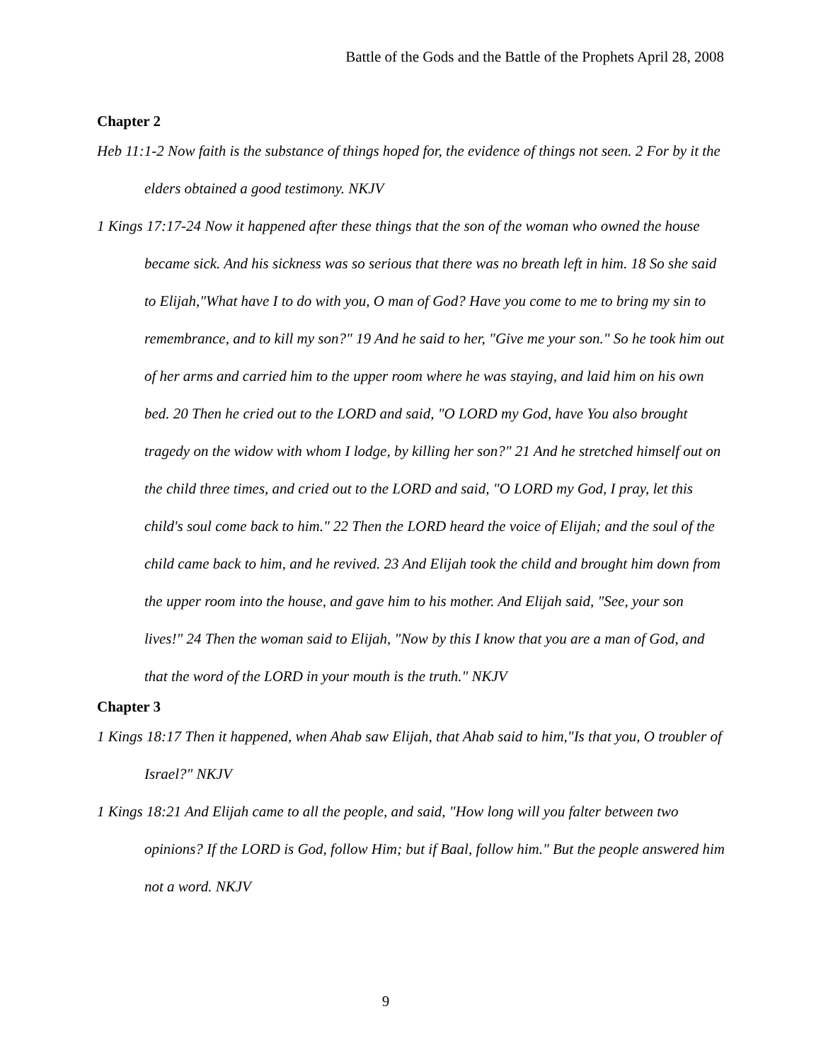Battle of the Gods and the Battle of the Prophets April 28, 2008
Chapter 2
Heb 11:1-2 Now faith is the substance of things hoped for, the evidence of things not seen. 2 For by it the elders obtained a good testimony. NKJV
1 Kings 17:17-24 Now it happened after these things that the son of the woman who owned the house became sick. And his sickness was so serious that there was no breath left in him. 18 So she said to Elijah,"What have I to do with you, O man of God? Have you come to me to bring my sin to remembrance, and to kill my son?" 19 And he said to her, "Give me your son." So he took him out of her arms and carried him to the upper room where he was staying, and laid him on his own bed. 20 Then he cried out to the LORD and said, "O LORD my God, have You also brought tragedy on the widow with whom I lodge, by killing her son?" 21 And he stretched himself out on the child three times, and cried out to the LORD and said, "O LORD my God, I pray, let this child's soul come back to him." 22 Then the LORD heard the voice of Elijah; and the soul of the child came back to him, and he revived. 23 And Elijah took the child and brought him down from the upper room into the house, and gave him to his mother. And Elijah said, "See, your son lives!" 24 Then the woman said to Elijah, "Now by this I know that you are a man of God, and that the word of the LORD in your mouth is the truth." NKJV
Chapter 3
1 Kings 18:17 Then it happened, when Ahab saw Elijah, that Ahab said to him,"Is that you, O troubler of Israel?" NKJV
1 Kings 18:21 And Elijah came to all the people, and said, "How long will you falter between two opinions? If the LORD is God, follow Him; but if Baal, follow him." But the people answered him not a word. NKJV
9